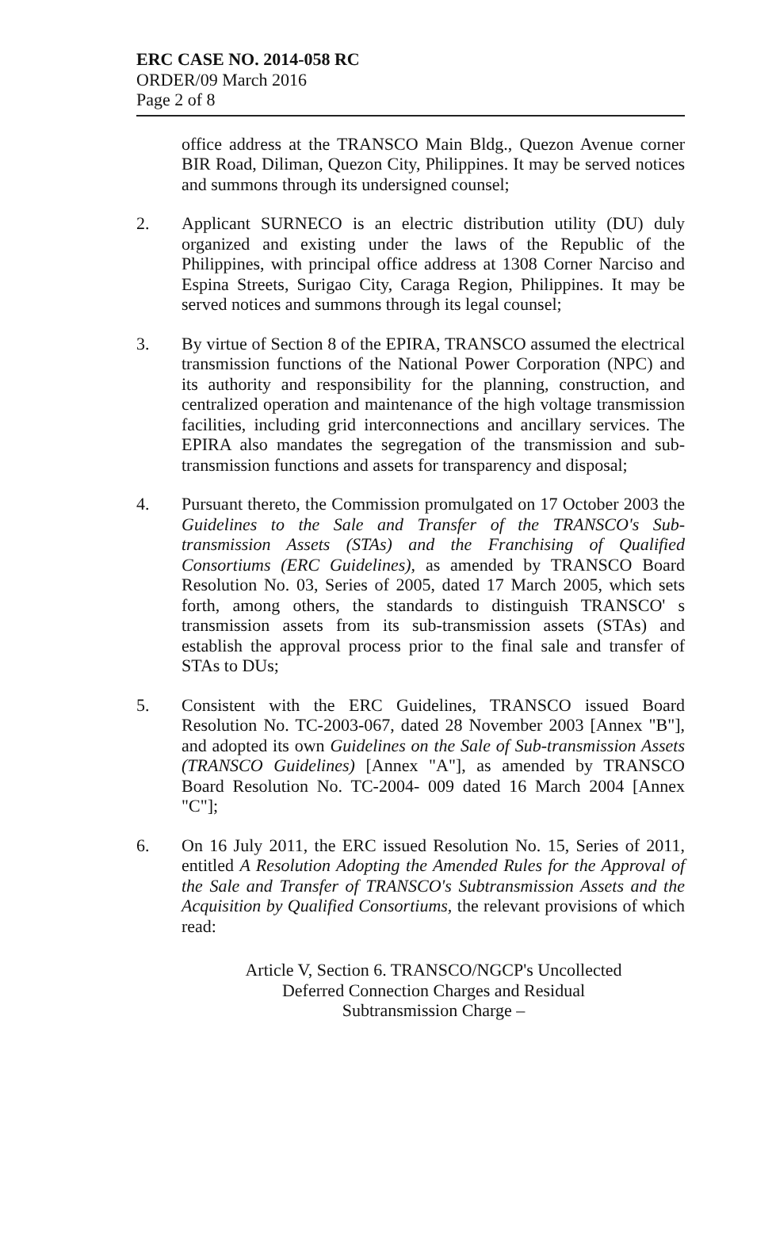ERC CASE NO. 2014-058 RC
ORDER/09 March 2016
Page 2 of 8
office address at the TRANSCO Main Bldg., Quezon Avenue corner BIR Road, Diliman, Quezon City, Philippines. It may be served notices and summons through its undersigned counsel;
2. Applicant SURNECO is an electric distribution utility (DU) duly organized and existing under the laws of the Republic of the Philippines, with principal office address at 1308 Corner Narciso and Espina Streets, Surigao City, Caraga Region, Philippines. It may be served notices and summons through its legal counsel;
3. By virtue of Section 8 of the EPIRA, TRANSCO assumed the electrical transmission functions of the National Power Corporation (NPC) and its authority and responsibility for the planning, construction, and centralized operation and maintenance of the high voltage transmission facilities, including grid interconnections and ancillary services. The EPIRA also mandates the segregation of the transmission and sub-transmission functions and assets for transparency and disposal;
4. Pursuant thereto, the Commission promulgated on 17 October 2003 the Guidelines to the Sale and Transfer of the TRANSCO's Sub-transmission Assets (STAs) and the Franchising of Qualified Consortiums (ERC Guidelines), as amended by TRANSCO Board Resolution No. 03, Series of 2005, dated 17 March 2005, which sets forth, among others, the standards to distinguish TRANSCO' s transmission assets from its sub-transmission assets (STAs) and establish the approval process prior to the final sale and transfer of STAs to DUs;
5. Consistent with the ERC Guidelines, TRANSCO issued Board Resolution No. TC-2003-067, dated 28 November 2003 [Annex "B"], and adopted its own Guidelines on the Sale of Sub-transmission Assets (TRANSCO Guidelines) [Annex "A"], as amended by TRANSCO Board Resolution No. TC-2004- 009 dated 16 March 2004 [Annex "C"];
6. On 16 July 2011, the ERC issued Resolution No. 15, Series of 2011, entitled A Resolution Adopting the Amended Rules for the Approval of the Sale and Transfer of TRANSCO's Subtransmission Assets and the Acquisition by Qualified Consortiums, the relevant provisions of which read:
Article V, Section 6. TRANSCO/NGCP's Uncollected Deferred Connection Charges and Residual Subtransmission Charge –